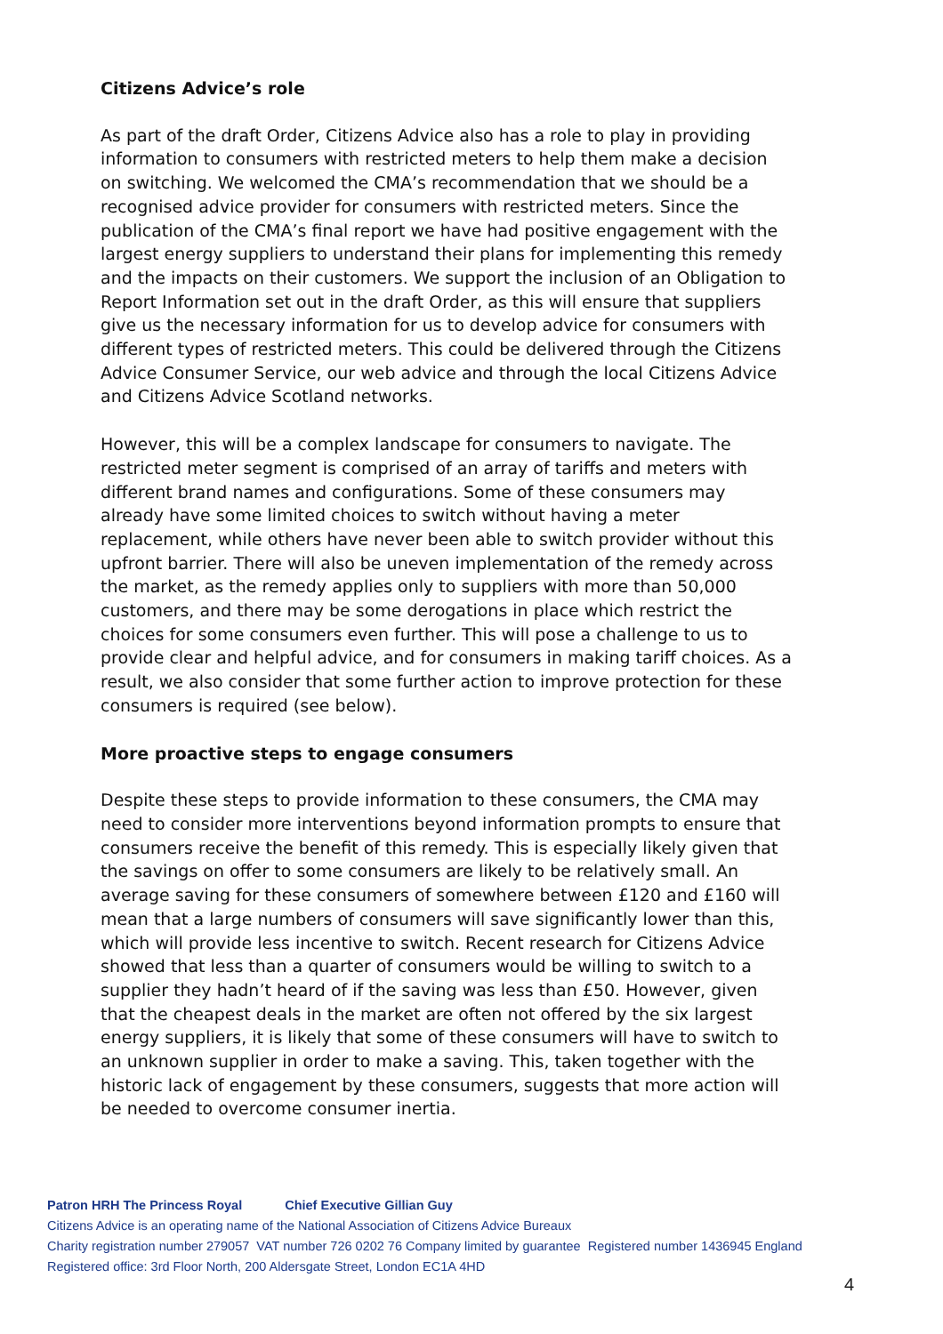Citizens Advice’s role
As part of the draft Order, Citizens Advice also has a role to play in providing information to consumers with restricted meters to help them make a decision on switching. We welcomed the CMA’s recommendation that we should be a recognised advice provider for consumers with restricted meters. Since the publication of the CMA’s final report we have had positive engagement with the largest energy suppliers to understand their plans for implementing this remedy and the impacts on their customers. We support the inclusion of an Obligation to Report Information set out in the draft Order, as this will ensure that suppliers give us the necessary information for us to develop advice for consumers with different types of restricted meters. This could be delivered through the Citizens Advice Consumer Service, our web advice and through the local Citizens Advice and Citizens Advice Scotland networks.
However, this will be a complex landscape for consumers to navigate. The restricted meter segment is comprised of an array of tariffs and meters with different brand names and configurations. Some of these consumers may already have some limited choices to switch without having a meter replacement, while others have never been able to switch provider without this upfront barrier. There will also be uneven implementation of the remedy across the market, as the remedy applies only to suppliers with more than 50,000 customers, and there may be some derogations in place which restrict the choices for some consumers even further. This will pose a challenge to us to provide clear and helpful advice, and for consumers in making tariff choices. As a result, we also consider that some further action to improve protection for these consumers is required (see below).
More proactive steps to engage consumers
Despite these steps to provide information to these consumers, the CMA may need to consider more interventions beyond information prompts to ensure that consumers receive the benefit of this remedy. This is especially likely given that the savings on offer to some consumers are likely to be relatively small. An average saving for these consumers of somewhere between £120 and £160 will mean that a large numbers of consumers will save significantly lower than this, which will provide less incentive to switch. Recent research for Citizens Advice showed that less than a quarter of consumers would be willing to switch to a supplier they hadn’t heard of if the saving was less than £50. However, given that the cheapest deals in the market are often not offered by the six largest energy suppliers, it is likely that some of these consumers will have to switch to an unknown supplier in order to make a saving. This, taken together with the historic lack of engagement by these consumers, suggests that more action will be needed to overcome consumer inertia.
Patron HRH The Princess Royal Chief Executive Gillian Guy
Citizens Advice is an operating name of the National Association of Citizens Advice Bureaux
Charity registration number 279057 VAT number 726 0202 76 Company limited by guarantee Registered number 1436945 England
Registered office: 3rd Floor North, 200 Aldersgate Street, London EC1A 4HD
4